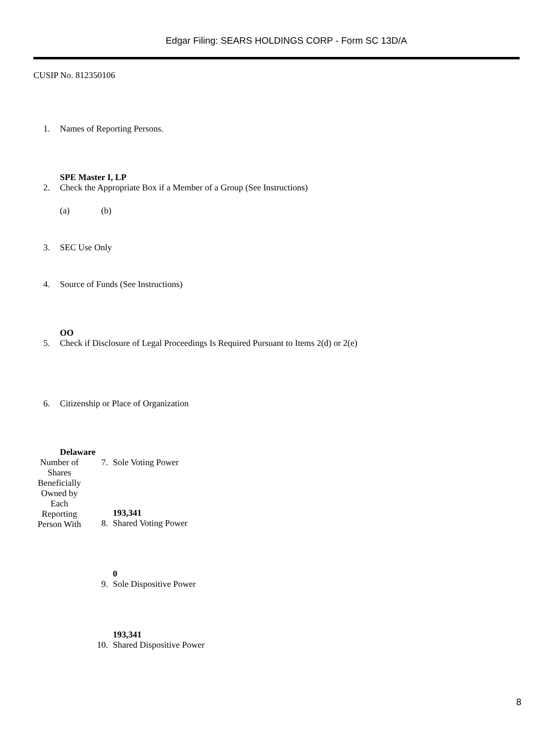Edgar Filing: SEARS HOLDINGS CORP - Form SC 13D/A
CUSIP No. 812350106
1. Names of Reporting Persons.
SPE Master I, LP
2. Check the Appropriate Box if a Member of a Group (See Instructions)
(a) (b)
3. SEC Use Only
4. Source of Funds (See Instructions)
OO
5. Check if Disclosure of Legal Proceedings Is Required Pursuant to Items 2(d) or 2(e)
6. Citizenship or Place of Organization
Delaware
| Number of Shares Beneficially Owned by Each Reporting Person With | 7. | Sole Voting Power 193,341 |
| | 8. | Shared Voting Power 0 |
| | 9. | Sole Dispositive Power 193,341 |
| | 10. | Shared Dispositive Power |
8